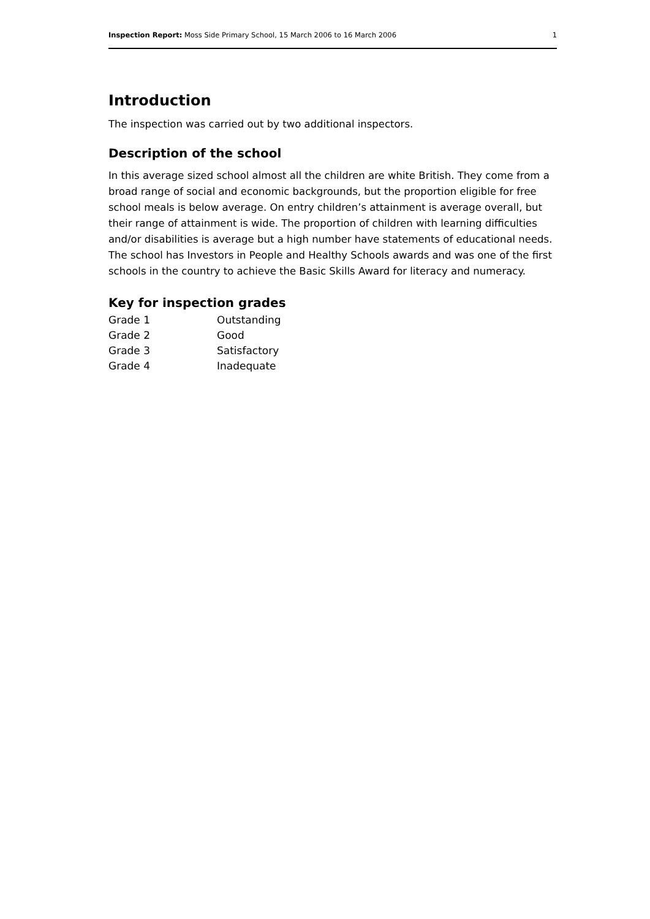Inspection Report: Moss Side Primary School, 15 March 2006 to 16 March 2006 1
Introduction
The inspection was carried out by two additional inspectors.
Description of the school
In this average sized school almost all the children are white British. They come from a broad range of social and economic backgrounds, but the proportion eligible for free school meals is below average. On entry children’s attainment is average overall, but their range of attainment is wide. The proportion of children with learning difficulties and/or disabilities is average but a high number have statements of educational needs. The school has Investors in People and Healthy Schools awards and was one of the first schools in the country to achieve the Basic Skills Award for literacy and numeracy.
Key for inspection grades
| Grade 1 | Outstanding |
| Grade 2 | Good |
| Grade 3 | Satisfactory |
| Grade 4 | Inadequate |